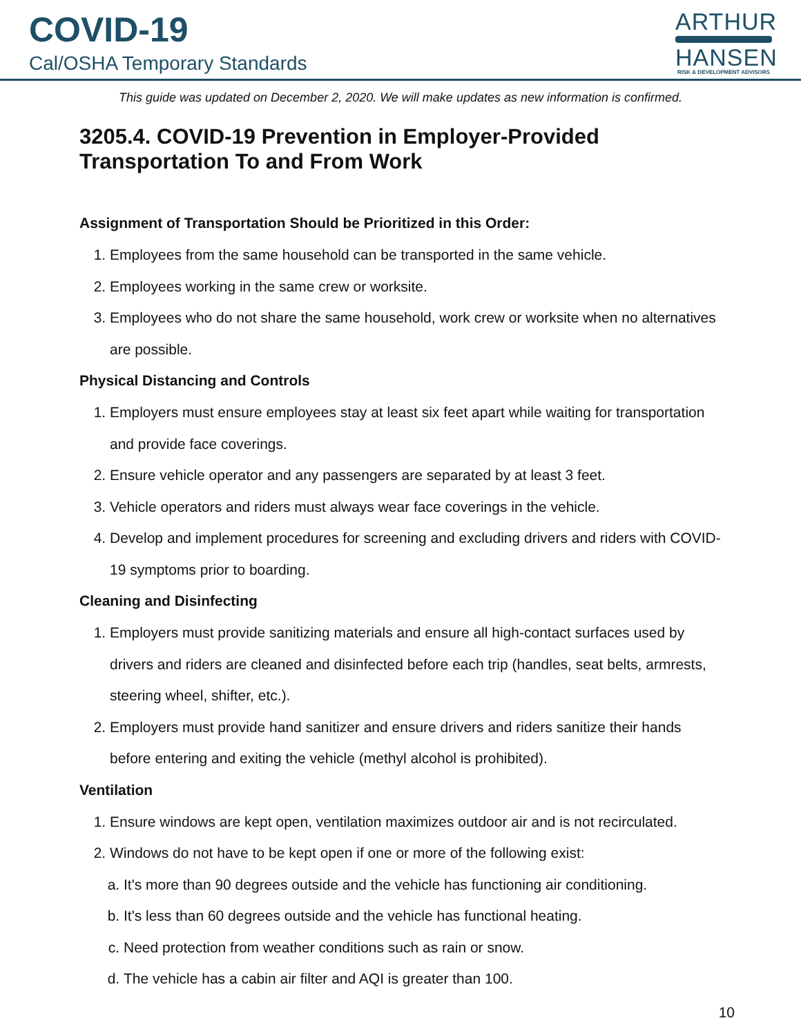COVID-19
Cal/OSHA Temporary Standards
ARTHUR
HANSEN
RISK & DEVELOPMENT ADVISORS
This guide was updated on December 2, 2020. We will make updates as new information is confirmed.
3205.4. COVID-19 Prevention in Employer-Provided
Transportation To and From Work
Assignment of Transportation Should be Prioritized in this Order:
1. Employees from the same household can be transported in the same vehicle.
2. Employees working in the same crew or worksite.
3. Employees who do not share the same household, work crew or worksite when no alternatives are possible.
Physical Distancing and Controls
1. Employers must ensure employees stay at least six feet apart while waiting for transportation and provide face coverings.
2. Ensure vehicle operator and any passengers are separated by at least 3 feet.
3. Vehicle operators and riders must always wear face coverings in the vehicle.
4. Develop and implement procedures for screening and excluding drivers and riders with COVID-19 symptoms prior to boarding.
Cleaning and Disinfecting
1. Employers must provide sanitizing materials and ensure all high-contact surfaces used by drivers and riders are cleaned and disinfected before each trip (handles, seat belts, armrests, steering wheel, shifter, etc.).
2. Employers must provide hand sanitizer and ensure drivers and riders sanitize their hands before entering and exiting the vehicle (methyl alcohol is prohibited).
Ventilation
1. Ensure windows are kept open, ventilation maximizes outdoor air and is not recirculated.
2. Windows do not have to be kept open if one or more of the following exist:
a. It's more than 90 degrees outside and the vehicle has functioning air conditioning.
b. It's less than 60 degrees outside and the vehicle has functional heating.
c. Need protection from weather conditions such as rain or snow.
d. The vehicle has a cabin air filter and AQI is greater than 100.
10